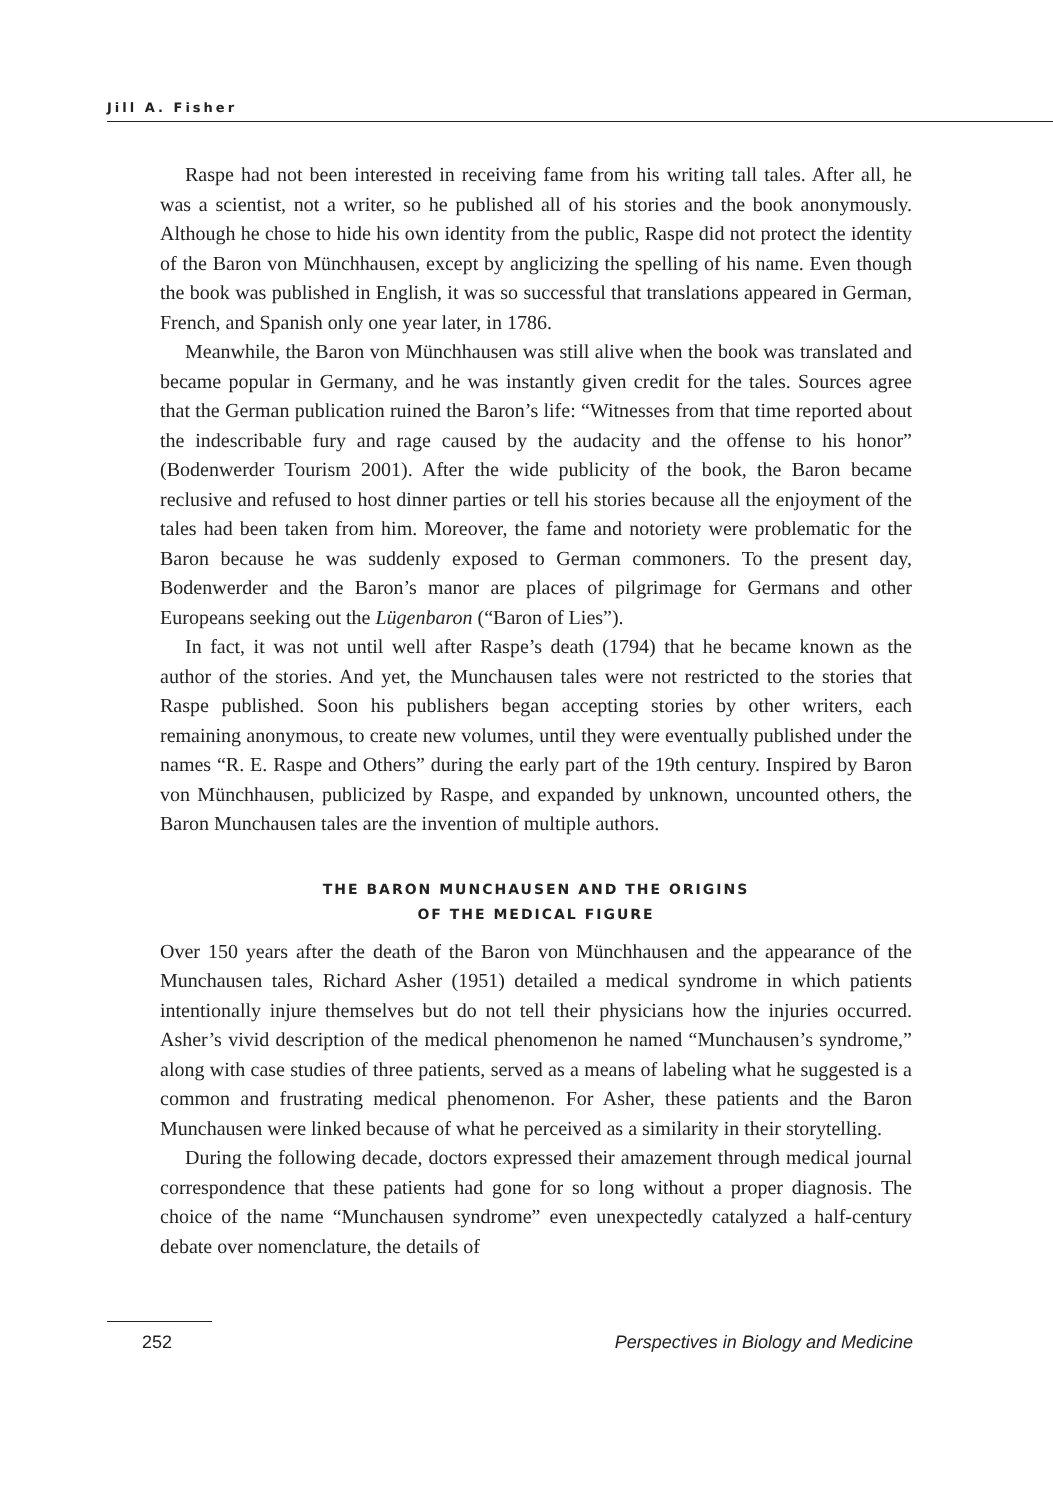Jill A. Fisher
Raspe had not been interested in receiving fame from his writing tall tales. After all, he was a scientist, not a writer, so he published all of his stories and the book anonymously. Although he chose to hide his own identity from the public, Raspe did not protect the identity of the Baron von Münchhausen, except by anglicizing the spelling of his name. Even though the book was published in English, it was so successful that translations appeared in German, French, and Spanish only one year later, in 1786.
Meanwhile, the Baron von Münchhausen was still alive when the book was translated and became popular in Germany, and he was instantly given credit for the tales. Sources agree that the German publication ruined the Baron’s life: “Witnesses from that time reported about the indescribable fury and rage caused by the audacity and the offense to his honor” (Bodenwerder Tourism 2001). After the wide publicity of the book, the Baron became reclusive and refused to host dinner parties or tell his stories because all the enjoyment of the tales had been taken from him. Moreover, the fame and notoriety were problematic for the Baron because he was suddenly exposed to German commoners. To the present day, Bodenwerder and the Baron’s manor are places of pilgrimage for Germans and other Europeans seeking out the Lügenbaron (“Baron of Lies”).
In fact, it was not until well after Raspe’s death (1794) that he became known as the author of the stories. And yet, the Munchausen tales were not restricted to the stories that Raspe published. Soon his publishers began accepting stories by other writers, each remaining anonymous, to create new volumes, until they were eventually published under the names “R. E. Raspe and Others” during the early part of the 19th century. Inspired by Baron von Münchhausen, publicized by Raspe, and expanded by unknown, uncounted others, the Baron Munchausen tales are the invention of multiple authors.
THE BARON MUNCHAUSEN AND THE ORIGINS
OF THE MEDICAL FIGURE
Over 150 years after the death of the Baron von Münchhausen and the appearance of the Munchausen tales, Richard Asher (1951) detailed a medical syndrome in which patients intentionally injure themselves but do not tell their physicians how the injuries occurred. Asher’s vivid description of the medical phenomenon he named “Munchausen’s syndrome,” along with case studies of three patients, served as a means of labeling what he suggested is a common and frustrating medical phenomenon. For Asher, these patients and the Baron Munchausen were linked because of what he perceived as a similarity in their storytelling.
During the following decade, doctors expressed their amazement through medical journal correspondence that these patients had gone for so long without a proper diagnosis. The choice of the name “Munchausen syndrome” even unexpectedly catalyzed a half-century debate over nomenclature, the details of
252 Perspectives in Biology and Medicine